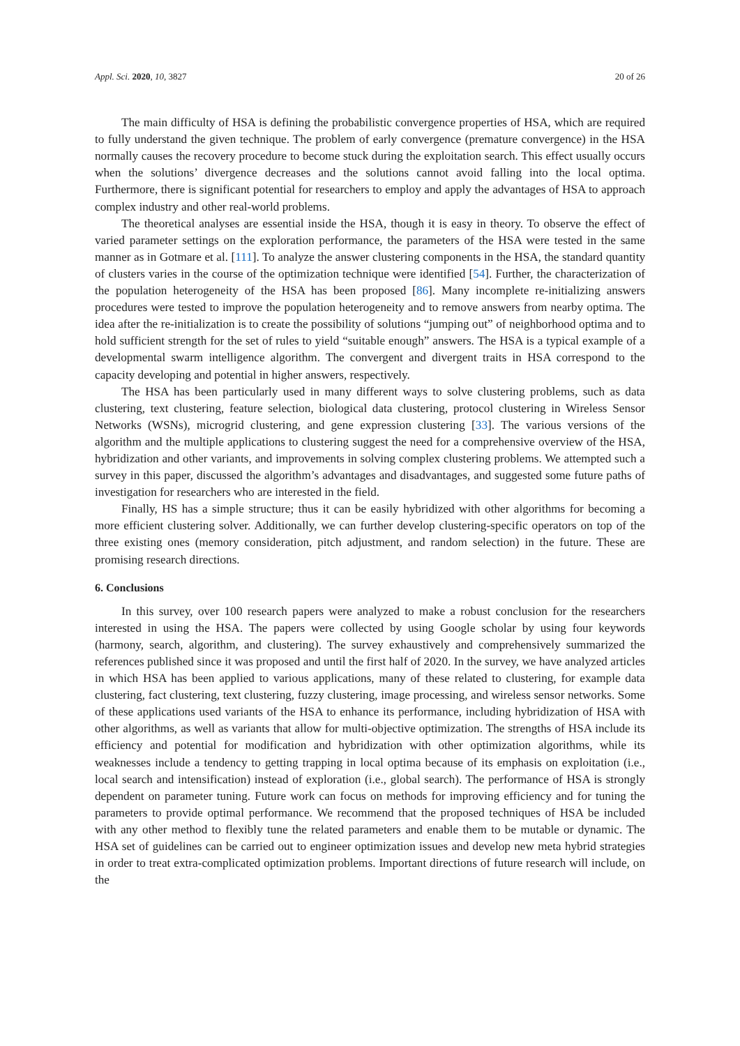Appl. Sci. 2020, 10, 3827 20 of 26
The main difficulty of HSA is defining the probabilistic convergence properties of HSA, which are required to fully understand the given technique. The problem of early convergence (premature convergence) in the HSA normally causes the recovery procedure to become stuck during the exploitation search. This effect usually occurs when the solutions’ divergence decreases and the solutions cannot avoid falling into the local optima. Furthermore, there is significant potential for researchers to employ and apply the advantages of HSA to approach complex industry and other real-world problems.
The theoretical analyses are essential inside the HSA, though it is easy in theory. To observe the effect of varied parameter settings on the exploration performance, the parameters of the HSA were tested in the same manner as in Gotmare et al. [111]. To analyze the answer clustering components in the HSA, the standard quantity of clusters varies in the course of the optimization technique were identified [54]. Further, the characterization of the population heterogeneity of the HSA has been proposed [86]. Many incomplete re-initializing answers procedures were tested to improve the population heterogeneity and to remove answers from nearby optima. The idea after the re-initialization is to create the possibility of solutions “jumping out” of neighborhood optima and to hold sufficient strength for the set of rules to yield “suitable enough” answers. The HSA is a typical example of a developmental swarm intelligence algorithm. The convergent and divergent traits in HSA correspond to the capacity developing and potential in higher answers, respectively.
The HSA has been particularly used in many different ways to solve clustering problems, such as data clustering, text clustering, feature selection, biological data clustering, protocol clustering in Wireless Sensor Networks (WSNs), microgrid clustering, and gene expression clustering [33]. The various versions of the algorithm and the multiple applications to clustering suggest the need for a comprehensive overview of the HSA, hybridization and other variants, and improvements in solving complex clustering problems. We attempted such a survey in this paper, discussed the algorithm’s advantages and disadvantages, and suggested some future paths of investigation for researchers who are interested in the field.
Finally, HS has a simple structure; thus it can be easily hybridized with other algorithms for becoming a more efficient clustering solver. Additionally, we can further develop clustering-specific operators on top of the three existing ones (memory consideration, pitch adjustment, and random selection) in the future. These are promising research directions.
6. Conclusions
In this survey, over 100 research papers were analyzed to make a robust conclusion for the researchers interested in using the HSA. The papers were collected by using Google scholar by using four keywords (harmony, search, algorithm, and clustering). The survey exhaustively and comprehensively summarized the references published since it was proposed and until the first half of 2020. In the survey, we have analyzed articles in which HSA has been applied to various applications, many of these related to clustering, for example data clustering, fact clustering, text clustering, fuzzy clustering, image processing, and wireless sensor networks. Some of these applications used variants of the HSA to enhance its performance, including hybridization of HSA with other algorithms, as well as variants that allow for multi-objective optimization. The strengths of HSA include its efficiency and potential for modification and hybridization with other optimization algorithms, while its weaknesses include a tendency to getting trapping in local optima because of its emphasis on exploitation (i.e., local search and intensification) instead of exploration (i.e., global search). The performance of HSA is strongly dependent on parameter tuning. Future work can focus on methods for improving efficiency and for tuning the parameters to provide optimal performance. We recommend that the proposed techniques of HSA be included with any other method to flexibly tune the related parameters and enable them to be mutable or dynamic. The HSA set of guidelines can be carried out to engineer optimization issues and develop new meta hybrid strategies in order to treat extra-complicated optimization problems. Important directions of future research will include, on the